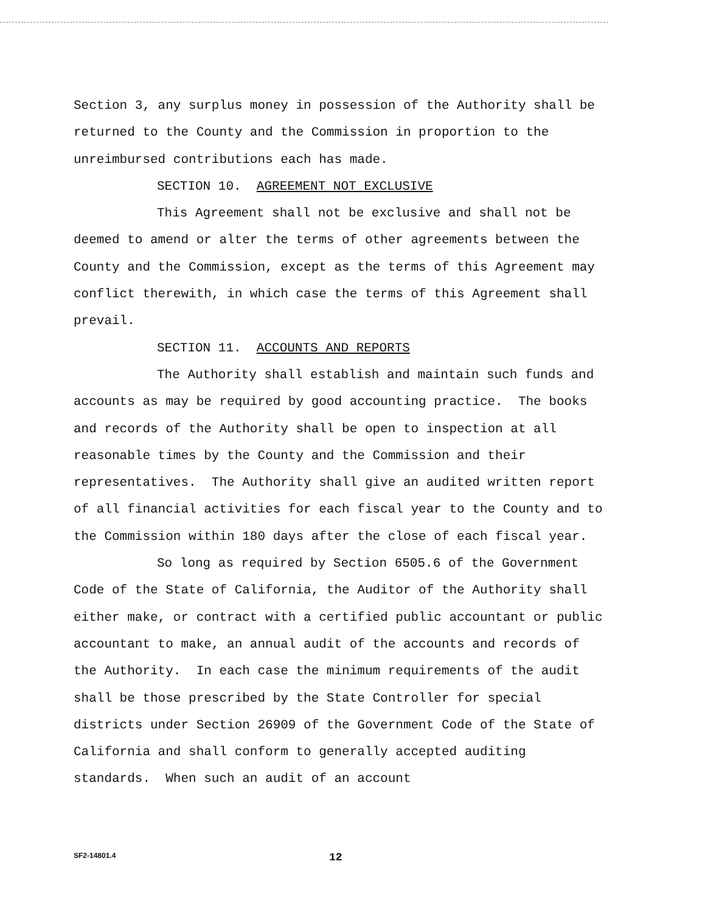Section 3, any surplus money in possession of the Authority shall be returned to the County and the Commission in proportion to the unreimbursed contributions each has made.
SECTION 10. AGREEMENT NOT EXCLUSIVE
This Agreement shall not be exclusive and shall not be deemed to amend or alter the terms of other agreements between the County and the Commission, except as the terms of this Agreement may conflict therewith, in which case the terms of this Agreement shall prevail.
SECTION 11. ACCOUNTS AND REPORTS
The Authority shall establish and maintain such funds and accounts as may be required by good accounting practice. The books and records of the Authority shall be open to inspection at all reasonable times by the County and the Commission and their representatives. The Authority shall give an audited written report of all financial activities for each fiscal year to the County and to the Commission within 180 days after the close of each fiscal year.
So long as required by Section 6505.6 of the Government Code of the State of California, the Auditor of the Authority shall either make, or contract with a certified public accountant or public accountant to make, an annual audit of the accounts and records of the Authority. In each case the minimum requirements of the audit shall be those prescribed by the State Controller for special districts under Section 26909 of the Government Code of the State of California and shall conform to generally accepted auditing standards. When such an audit of an account
SF2-14801.4 12